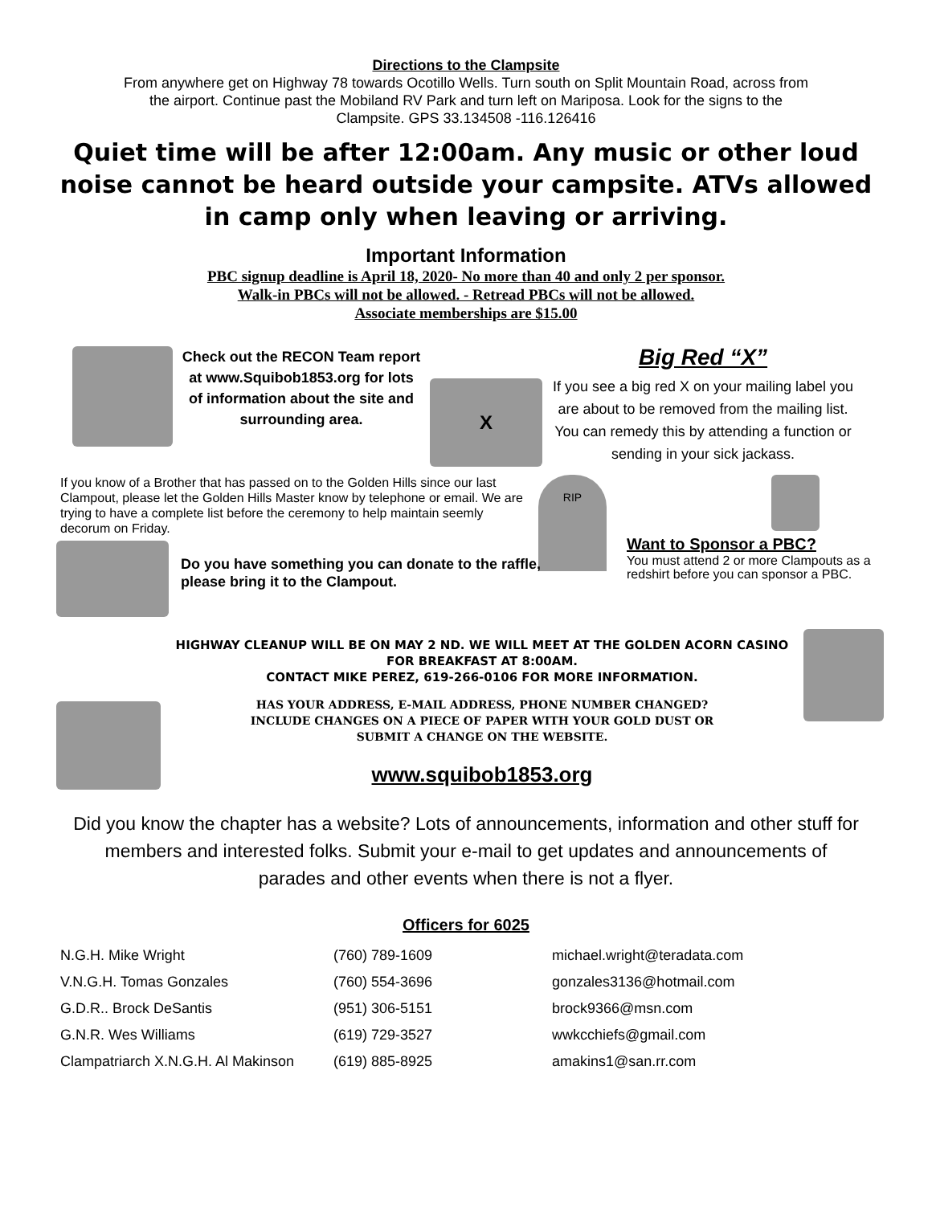Directions to the Clampsite
From anywhere get on Highway 78 towards Ocotillo Wells. Turn south on Split Mountain Road, across from
the airport. Continue past the Mobiland RV Park and turn left on Mariposa. Look for the signs to the
Clampsite. GPS 33.134508 -116.126416
Quiet time will be after 12:00am. Any music or other loud noise cannot be heard outside your campsite. ATVs allowed in camp only when leaving or arriving.
Important Information
PBC signup deadline is April 18, 2020- No more than 40 and only 2 per sponsor.
Walk-in PBCs will not be allowed. - Retread PBCs will not be allowed.
Associate memberships are $15.00
Check out the RECON Team report at www.Squibob1853.org for lots of information about the site and surrounding area.
X
Big Red “X”
If you see a big red X on your mailing label you are about to be removed from the mailing list. You can remedy this by attending a function or sending in your sick jackass.
If you know of a Brother that has passed on to the Golden Hills since our last Clampout, please let the Golden Hills Master know by telephone or email. We are trying to have a complete list before the ceremony to help maintain seemly decorum on Friday.
RIP
Want to Sponsor a PBC?
You must attend 2 or more Clampouts as a redshirt before you can sponsor a PBC.
Do you have something you can donate to the raffle,
please bring it to the Clampout.
HIGHWAY CLEANUP WILL BE ON MAY 2 ND. WE WILL MEET AT THE GOLDEN ACORN CASINO FOR BREAKFAST AT 8:00AM.
CONTACT MIKE PEREZ, 619-266-0106 FOR MORE INFORMATION.
HAS YOUR ADDRESS, E-MAIL ADDRESS, PHONE NUMBER CHANGED?
INCLUDE CHANGES ON A PIECE OF PAPER WITH YOUR GOLD DUST OR
SUBMIT A CHANGE ON THE WEBSITE.
www.squibob1853.org
Did you know the chapter has a website? Lots of announcements, information and other stuff for members and interested folks. Submit your e-mail to get updates and announcements of parades and other events when there is not a flyer.
Officers for 6025
| N.G.H. Mike Wright | (760) 789-1609 | michael.wright@teradata.com |
| V.N.G.H. Tomas Gonzales | (760) 554-3696 | gonzales3136@hotmail.com |
| G.D.R.. Brock DeSantis | (951) 306-5151 | brock9366@msn.com |
| G.N.R. Wes Williams | (619) 729-3527 | wwkcchiefs@gmail.com |
| Clampatriarch X.N.G.H. Al Makinson | (619) 885-8925 | amakins1@san.rr.com |